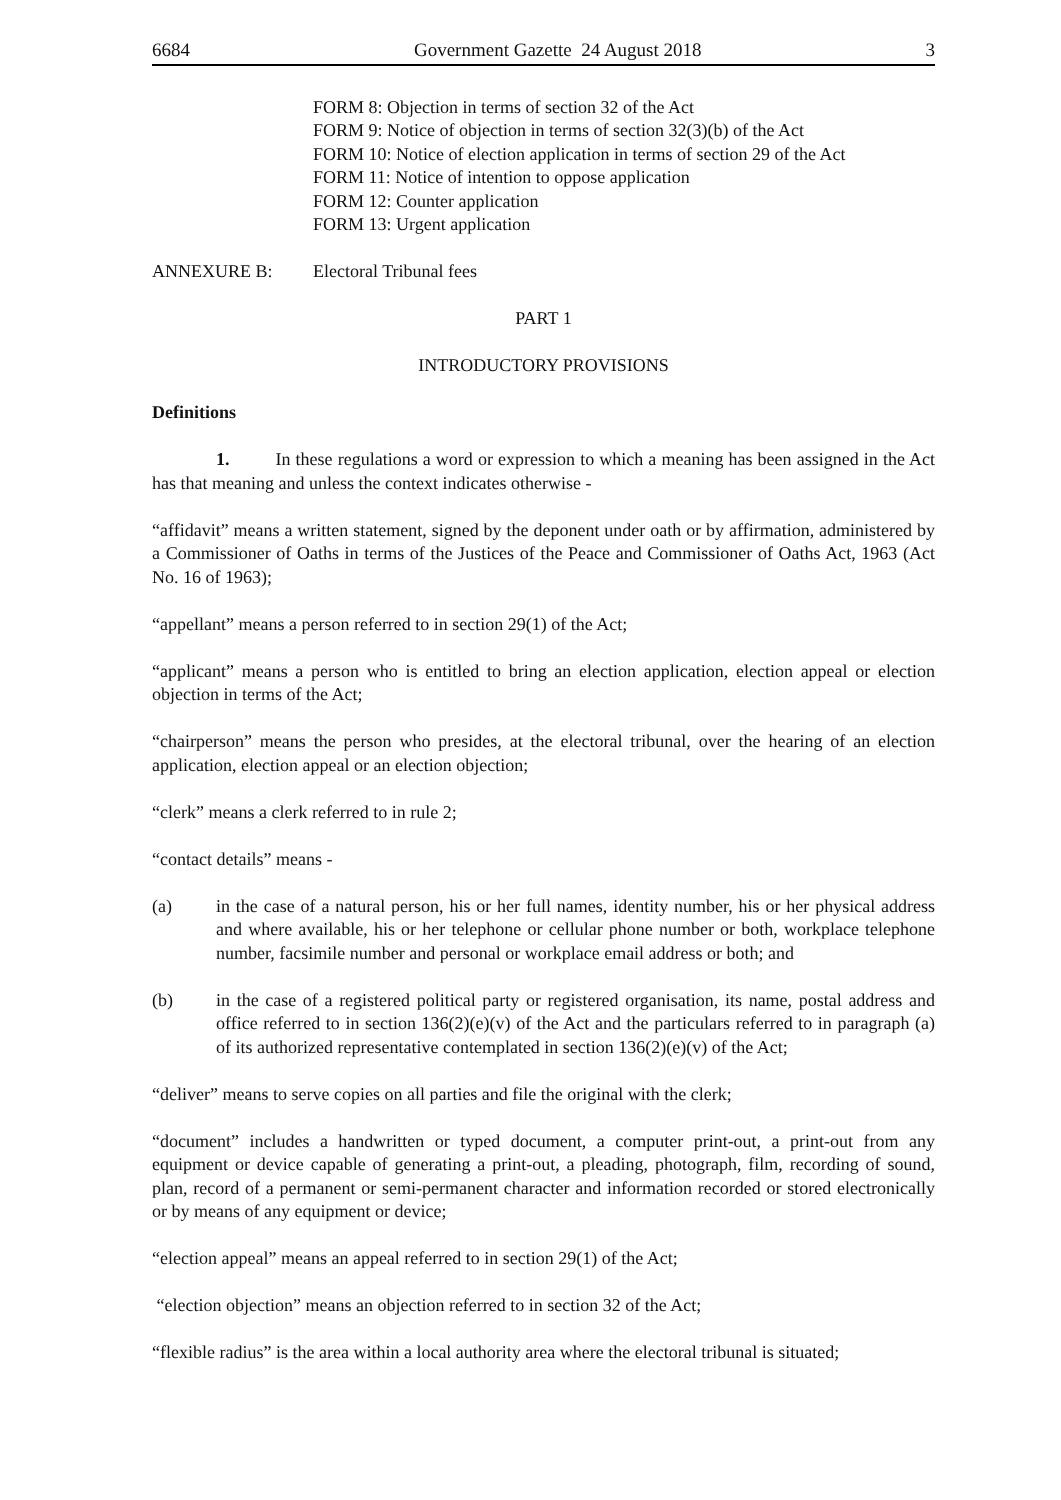6684 Government Gazette 24 August 2018 3
FORM 8: Objection in terms of section 32 of the Act
FORM 9: Notice of objection in terms of section 32(3)(b) of the Act
FORM 10: Notice of election application in terms of section 29 of the Act
FORM 11: Notice of intention to oppose application
FORM 12: Counter application
FORM 13: Urgent application
ANNEXURE B: Electoral Tribunal fees
PART 1
INTRODUCTORY PROVISIONS
Definitions
1. In these regulations a word or expression to which a meaning has been assigned in the Act has that meaning and unless the context indicates otherwise -
“affidavit” means a written statement, signed by the deponent under oath or by affirmation, administered by a Commissioner of Oaths in terms of the Justices of the Peace and Commissioner of Oaths Act, 1963 (Act No. 16 of 1963);
“appellant” means a person referred to in section 29(1) of the Act;
“applicant” means a person who is entitled to bring an election application, election appeal or election objection in terms of the Act;
“chairperson” means the person who presides, at the electoral tribunal, over the hearing of an election application, election appeal or an election objection;
“clerk” means a clerk referred to in rule 2;
“contact details” means -
(a) in the case of a natural person, his or her full names, identity number, his or her physical address and where available, his or her telephone or cellular phone number or both, workplace telephone number, facsimile number and personal or workplace email address or both; and
(b) in the case of a registered political party or registered organisation, its name, postal address and office referred to in section 136(2)(e)(v) of the Act and the particulars referred to in paragraph (a) of its authorized representative contemplated in section 136(2)(e)(v) of the Act;
“deliver” means to serve copies on all parties and file the original with the clerk;
“document” includes a handwritten or typed document, a computer print-out, a print-out from any equipment or device capable of generating a print-out, a pleading, photograph, film, recording of sound, plan, record of a permanent or semi-permanent character and information recorded or stored electronically or by means of any equipment or device;
“election appeal” means an appeal referred to in section 29(1) of the Act;
“election objection” means an objection referred to in section 32 of the Act;
“flexible radius” is the area within a local authority area where the electoral tribunal is situated;